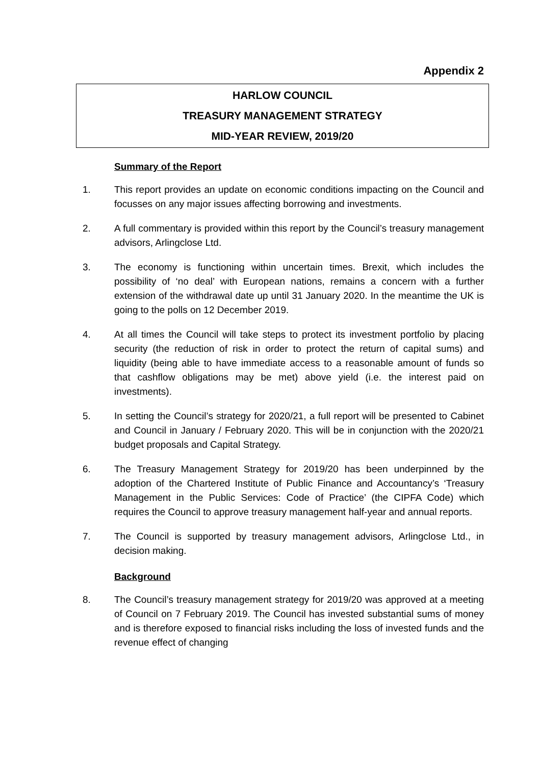Appendix 2
HARLOW COUNCIL
TREASURY MANAGEMENT STRATEGY
MID-YEAR REVIEW, 2019/20
Summary of the Report
1. This report provides an update on economic conditions impacting on the Council and focusses on any major issues affecting borrowing and investments.
2. A full commentary is provided within this report by the Council’s treasury management advisors, Arlingclose Ltd.
3. The economy is functioning within uncertain times. Brexit, which includes the possibility of ‘no deal’ with European nations, remains a concern with a further extension of the withdrawal date up until 31 January 2020. In the meantime the UK is going to the polls on 12 December 2019.
4. At all times the Council will take steps to protect its investment portfolio by placing security (the reduction of risk in order to protect the return of capital sums) and liquidity (being able to have immediate access to a reasonable amount of funds so that cashflow obligations may be met) above yield (i.e. the interest paid on investments).
5. In setting the Council’s strategy for 2020/21, a full report will be presented to Cabinet and Council in January / February 2020. This will be in conjunction with the 2020/21 budget proposals and Capital Strategy.
6. The Treasury Management Strategy for 2019/20 has been underpinned by the adoption of the Chartered Institute of Public Finance and Accountancy’s ‘Treasury Management in the Public Services: Code of Practice’ (the CIPFA Code) which requires the Council to approve treasury management half-year and annual reports.
7. The Council is supported by treasury management advisors, Arlingclose Ltd., in decision making.
Background
8. The Council’s treasury management strategy for 2019/20 was approved at a meeting of Council on 7 February 2019. The Council has invested substantial sums of money and is therefore exposed to financial risks including the loss of invested funds and the revenue effect of changing